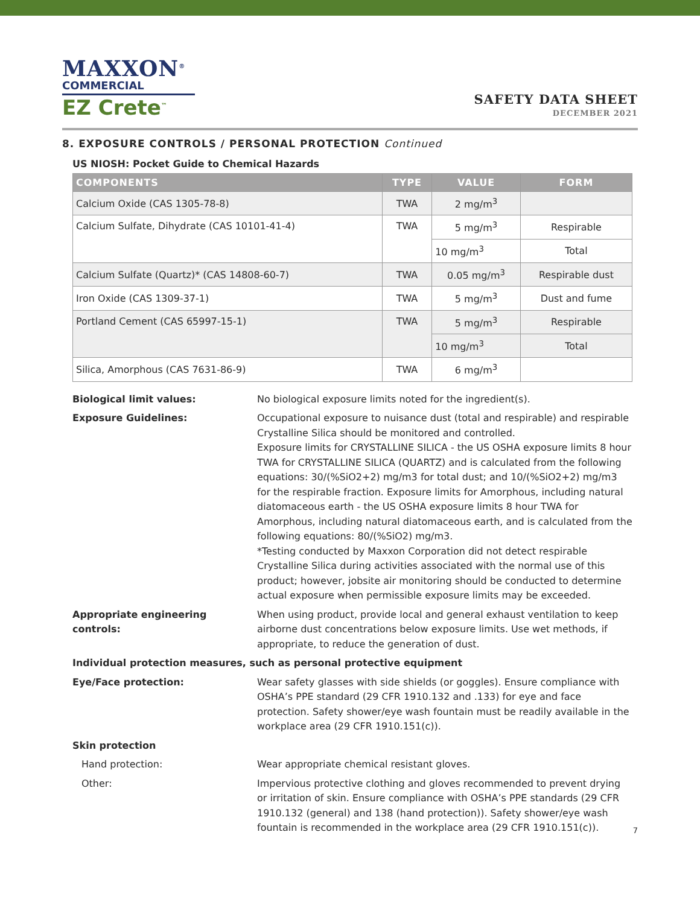MAXXON<sup>®</sup>
COMMERCIAL
EZ Crete<sup>™</sup>
SAFETY DATA SHEET
DECEMBER 2021
8. EXPOSURE CONTROLS / PERSONAL PROTECTION Continued
US NIOSH: Pocket Guide to Chemical Hazards
| COMPONENTS | TYPE | VALUE | FORM |
| --- | --- | --- | --- |
| Calcium Oxide (CAS 1305-78-8) | TWA | 2 mg/m<sup>3</sup> | |
| Calcium Sulfate, Dihydrate (CAS 10101-41-4) | TWA | 5 mg/m<sup>3</sup> | Respirable |
| | | 10 mg/m<sup>3</sup> | Total |
| Calcium Sulfate (Quartz)* (CAS 14808-60-7) | TWA | 0.05 mg/m<sup>3</sup> | Respirable dust |
| Iron Oxide (CAS 1309-37-1) | TWA | 5 mg/m<sup>3</sup> | Dust and fume |
| Portland Cement (CAS 65997-15-1) | TWA | 5 mg/m<sup>3</sup> | Respirable |
| | | 10 mg/m<sup>3</sup> | Total |
| Silica, Amorphous (CAS 7631-86-9) | TWA | 6 mg/m<sup>3</sup> | |
| Biological limit values: | No biological exposure limits noted for the ingredient(s). |
| Exposure Guidelines: | Occupational exposure to nuisance dust (total and respirable) and respirable Crystalline Silica should be monitored and controlled. Exposure limits for CRYSTALLINE SILICA - the US OSHA exposure limits 8 hour TWA for CRYSTALLINE SILICA (QUARTZ) and is calculated from the following equations: 30/(%SiO2+2) mg/m3 for total dust; and 10/(%SiO2+2) mg/m3 for the respirable fraction. Exposure limits for Amorphous, including natural diatomaceous earth - the US OSHA exposure limits 8 hour TWA for Amorphous, including natural diatomaceous earth, and is calculated from the following equations: 80/(%SiO2) mg/m3. *Testing conducted by Maxxon Corporation did not detect respirable Crystalline Silica during activities associated with the normal use of this product; however, jobsite air monitoring should be conducted to determine actual exposure when permissible exposure limits may be exceeded. |
| Appropriate engineering controls: | When using product, provide local and general exhaust ventilation to keep airborne dust concentrations below exposure limits. Use wet methods, if appropriate, to reduce the generation of dust. |
| Individual protection measures, such as personal protective equipment | |
| Eye/Face protection: | Wear safety glasses with side shields (or goggles). Ensure compliance with OSHA’s PPE standard (29 CFR 1910.132 and .133) for eye and face protection. Safety shower/eye wash fountain must be readily available in the workplace area (29 CFR 1910.151(c)). |
| Skin protection | |
| Hand protection: | Wear appropriate chemical resistant gloves. |
| Other: | Impervious protective clothing and gloves recommended to prevent drying or irritation of skin. Ensure compliance with OSHA’s PPE standards (29 CFR 1910.132 (general) and 138 (hand protection)). Safety shower/eye wash fountain is recommended in the workplace area (29 CFR 1910.151(c)). |
7